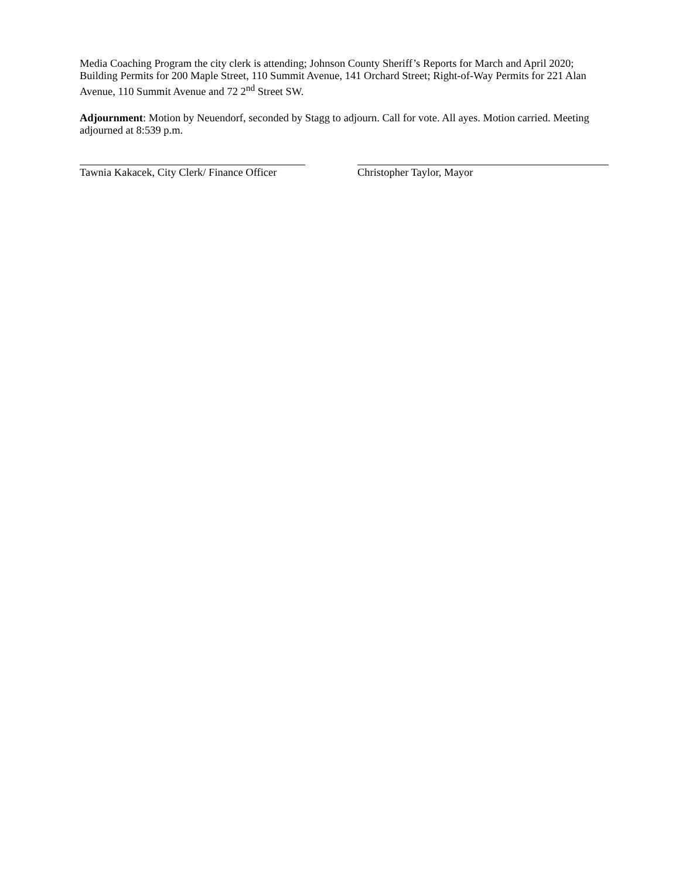Media Coaching Program the city clerk is attending; Johnson County Sheriff’s Reports for March and April 2020; Building Permits for 200 Maple Street, 110 Summit Avenue, 141 Orchard Street; Right-of-Way Permits for 221 Alan Avenue, 110 Summit Avenue and 72 2<sup>nd</sup> Street SW.
Adjournment: Motion by Neuendorf, seconded by Stagg to adjourn. Call for vote. All ayes. Motion carried. Meeting adjourned at 8:539 p.m.
Tawnia Kakacek, City Clerk/ Finance Officer
Christopher Taylor, Mayor